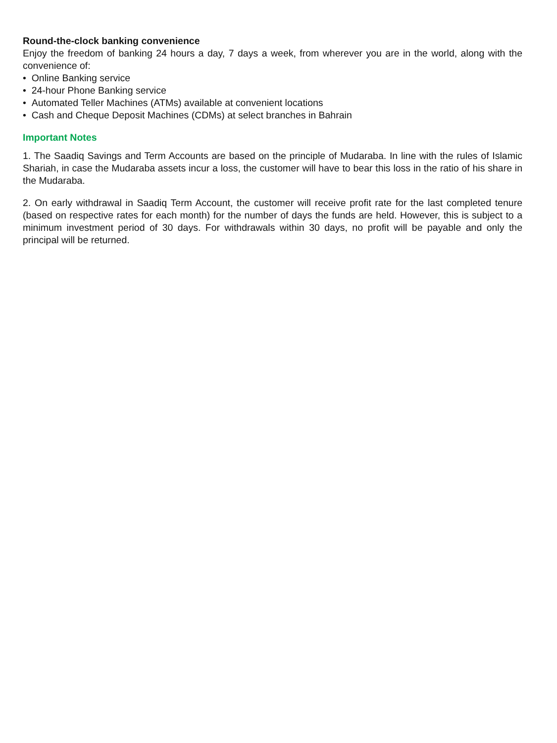Round-the-clock banking convenience
Enjoy the freedom of banking 24 hours a day, 7 days a week, from wherever you are in the world, along with the convenience of:
• Online Banking service
• 24-hour Phone Banking service
• Automated Teller Machines (ATMs) available at convenient locations
• Cash and Cheque Deposit Machines (CDMs) at select branches in Bahrain
Important Notes
1. The Saadiq Savings and Term Accounts are based on the principle of Mudaraba. In line with the rules of Islamic Shariah, in case the Mudaraba assets incur a loss, the customer will have to bear this loss in the ratio of his share in the Mudaraba.
2. On early withdrawal in Saadiq Term Account, the customer will receive profit rate for the last completed tenure (based on respective rates for each month) for the number of days the funds are held. However, this is subject to a minimum investment period of 30 days. For withdrawals within 30 days, no profit will be payable and only the principal will be returned.